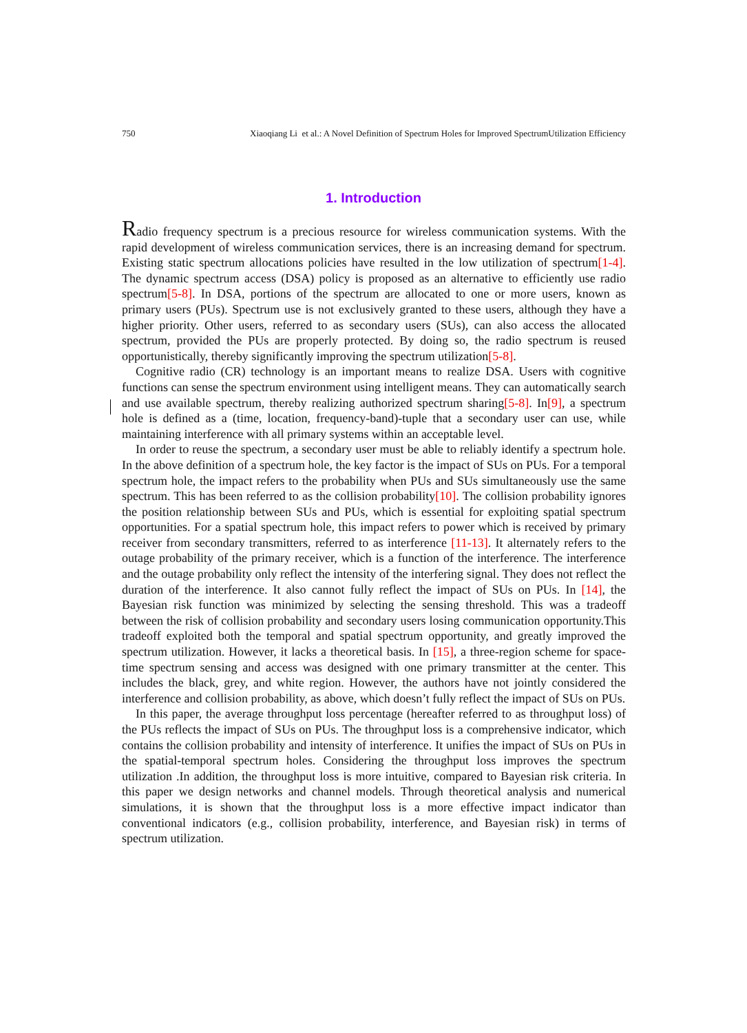750 Xiaoqiang Li et al.: A Novel Definition of Spectrum Holes for Improved SpectrumUtilization Efficiency
1. Introduction
Radio frequency spectrum is a precious resource for wireless communication systems. With the rapid development of wireless communication services, there is an increasing demand for spectrum. Existing static spectrum allocations policies have resulted in the low utilization of spectrum[1-4]. The dynamic spectrum access (DSA) policy is proposed as an alternative to efficiently use radio spectrum[5-8]. In DSA, portions of the spectrum are allocated to one or more users, known as primary users (PUs). Spectrum use is not exclusively granted to these users, although they have a higher priority. Other users, referred to as secondary users (SUs), can also access the allocated spectrum, provided the PUs are properly protected. By doing so, the radio spectrum is reused opportunistically, thereby significantly improving the spectrum utilization[5-8].
Cognitive radio (CR) technology is an important means to realize DSA. Users with cognitive functions can sense the spectrum environment using intelligent means. They can automatically search and use available spectrum, thereby realizing authorized spectrum sharing[5-8]. In[9], a spectrum hole is defined as a (time, location, frequency-band)-tuple that a secondary user can use, while maintaining interference with all primary systems within an acceptable level.
In order to reuse the spectrum, a secondary user must be able to reliably identify a spectrum hole. In the above definition of a spectrum hole, the key factor is the impact of SUs on PUs. For a temporal spectrum hole, the impact refers to the probability when PUs and SUs simultaneously use the same spectrum. This has been referred to as the collision probability[10]. The collision probability ignores the position relationship between SUs and PUs, which is essential for exploiting spatial spectrum opportunities. For a spatial spectrum hole, this impact refers to power which is received by primary receiver from secondary transmitters, referred to as interference [11-13]. It alternately refers to the outage probability of the primary receiver, which is a function of the interference. The interference and the outage probability only reflect the intensity of the interfering signal. They does not reflect the duration of the interference. It also cannot fully reflect the impact of SUs on PUs. In [14], the Bayesian risk function was minimized by selecting the sensing threshold. This was a tradeoff between the risk of collision probability and secondary users losing communication opportunity.This tradeoff exploited both the temporal and spatial spectrum opportunity, and greatly improved the spectrum utilization. However, it lacks a theoretical basis. In [15], a three-region scheme for space-time spectrum sensing and access was designed with one primary transmitter at the center. This includes the black, grey, and white region. However, the authors have not jointly considered the interference and collision probability, as above, which doesn’t fully reflect the impact of SUs on PUs.
In this paper, the average throughput loss percentage (hereafter referred to as throughput loss) of the PUs reflects the impact of SUs on PUs. The throughput loss is a comprehensive indicator, which contains the collision probability and intensity of interference. It unifies the impact of SUs on PUs in the spatial-temporal spectrum holes. Considering the throughput loss improves the spectrum utilization .In addition, the throughput loss is more intuitive, compared to Bayesian risk criteria. In this paper we design networks and channel models. Through theoretical analysis and numerical simulations, it is shown that the throughput loss is a more effective impact indicator than conventional indicators (e.g., collision probability, interference, and Bayesian risk) in terms of spectrum utilization.